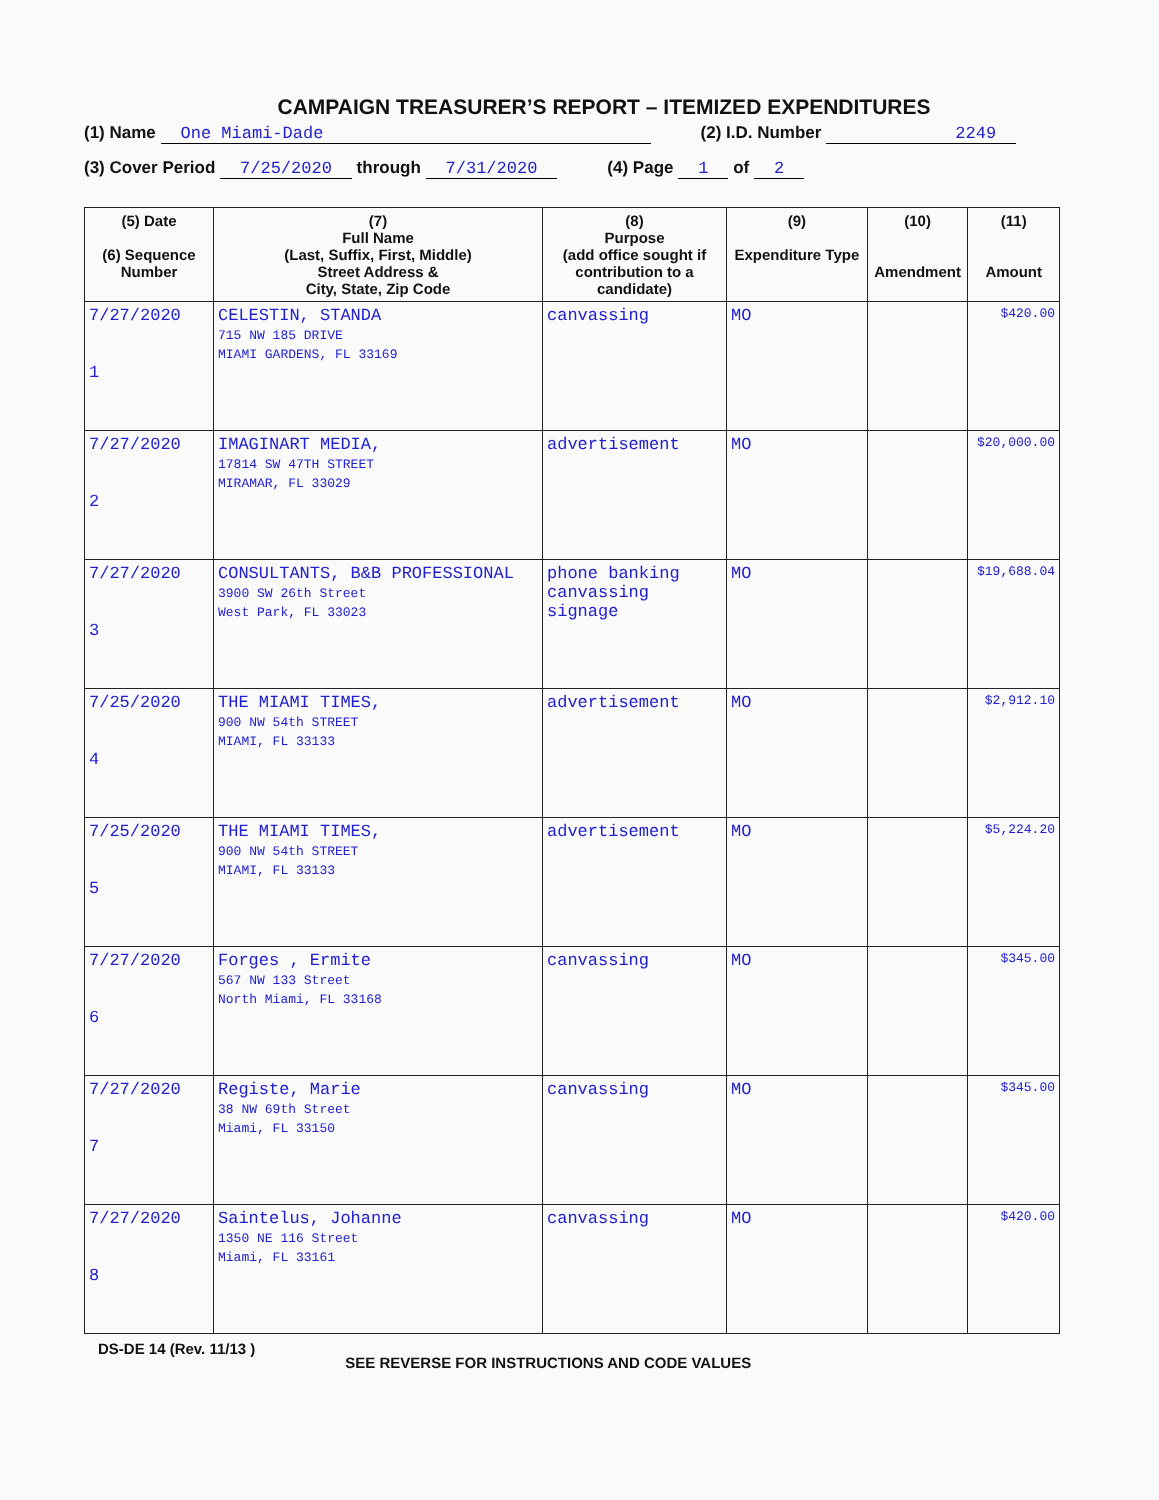CAMPAIGN TREASURER’S REPORT – ITEMIZED EXPENDITURES
(1) Name One Miami-Dade (2) I.D. Number 2249
(3) Cover Period 7/25/2020 through 7/31/2020 (4) Page 1 of 2
| (5) Date (6) Sequence Number | (7) Full Name (Last, Suffix, First, Middle) Street Address & City, State, Zip Code | (8) Purpose (add office sought if contribution to a candidate) | (9) Expenditure Type | (10) Amendment | (11) Amount |
| --- | --- | --- | --- | --- | --- |
| 7/27/2020 1 | CELESTIN, STANDA 715 NW 185 DRIVE MIAMI GARDENS, FL 33169 | canvassing | MO | | $420.00 |
| 7/27/2020 2 | IMAGINART MEDIA, 17814 SW 47TH STREET MIRAMAR, FL 33029 | advertisement | MO | | $20,000.00 |
| 7/27/2020 3 | CONSULTANTS, B&B PROFESSIONAL 3900 SW 26th Street West Park, FL 33023 | phone banking canvassing signage | MO | | $19,688.04 |
| 7/25/2020 4 | THE MIAMI TIMES, 900 NW 54th STREET MIAMI, FL 33133 | advertisement | MO | | $2,912.10 |
| 7/25/2020 5 | THE MIAMI TIMES, 900 NW 54th STREET MIAMI, FL 33133 | advertisement | MO | | $5,224.20 |
| 7/27/2020 6 | Forges , Ermite 567 NW 133 Street North Miami, FL 33168 | canvassing | MO | | $345.00 |
| 7/27/2020 7 | Registe, Marie 38 NW 69th Street Miami, FL 33150 | canvassing | MO | | $345.00 |
| 7/27/2020 8 | Saintelus, Johanne 1350 NE 116 Street Miami, FL 33161 | canvassing | MO | | $420.00 |
DS-DE 14 (Rev. 11/13 ) SEE REVERSE FOR INSTRUCTIONS AND CODE VALUES